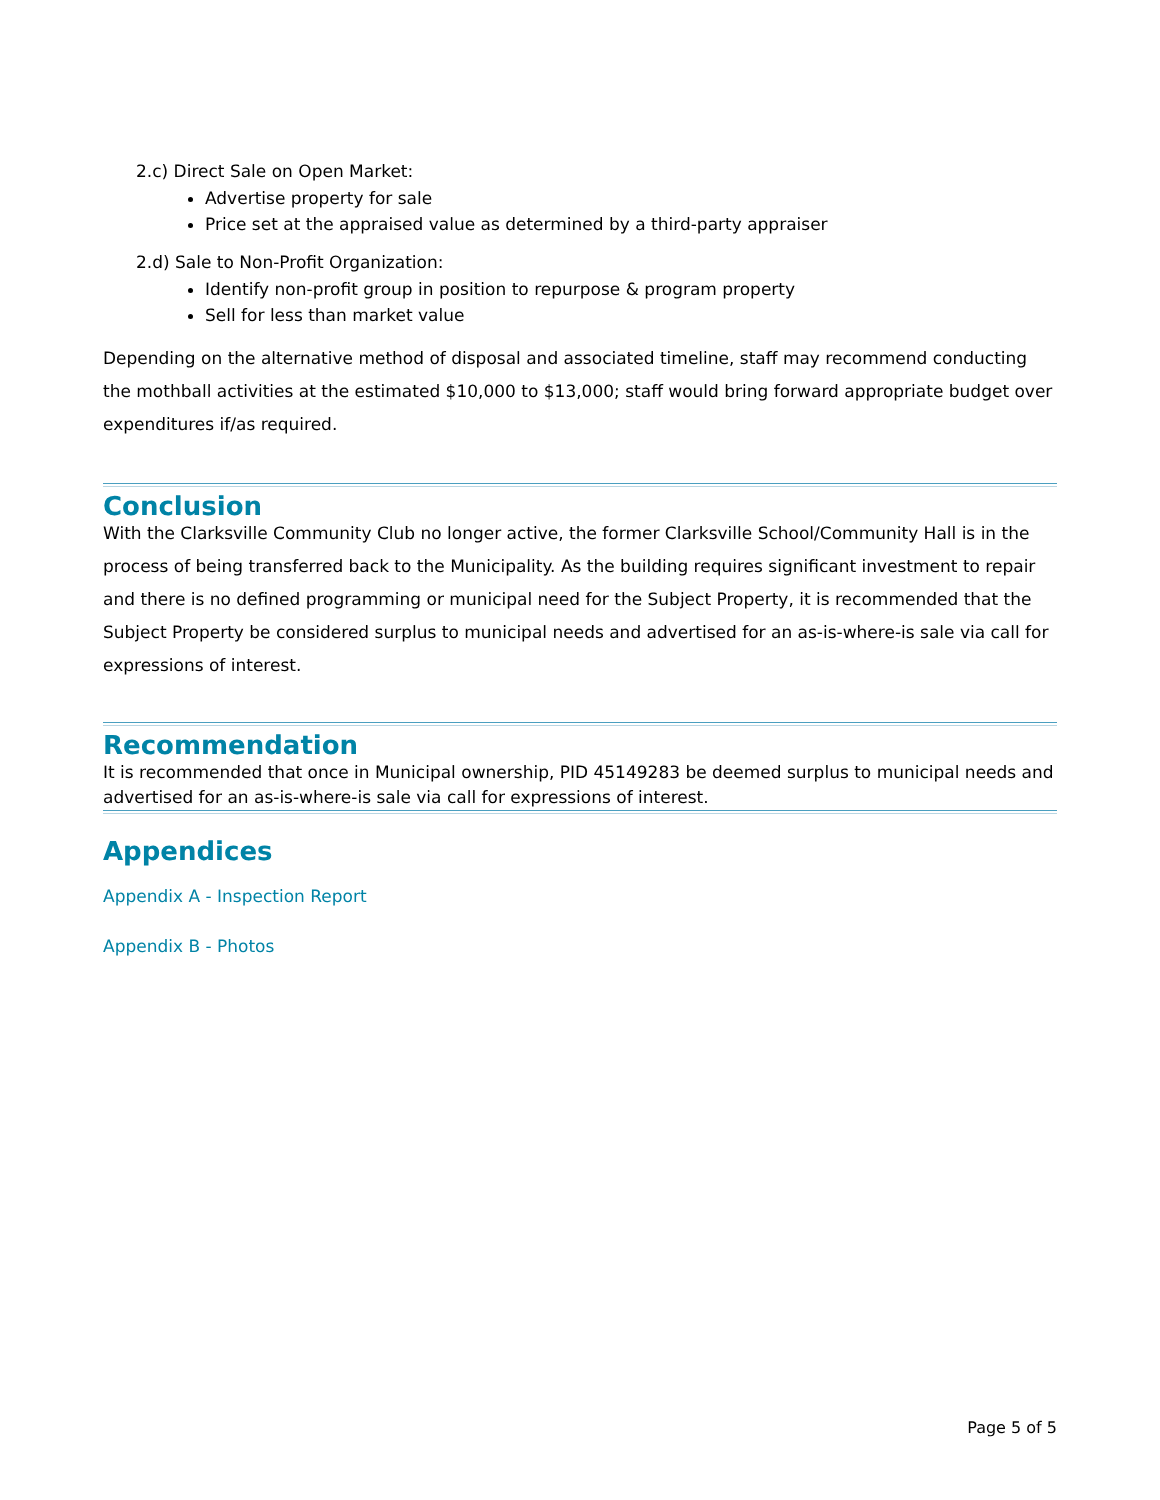2.c) Direct Sale on Open Market:
Advertise property for sale
Price set at the appraised value as determined by a third-party appraiser
2.d) Sale to Non-Profit Organization:
Identify non-profit group in position to repurpose & program property
Sell for less than market value
Depending on the alternative method of disposal and associated timeline, staff may recommend conducting the mothball activities at the estimated $10,000 to $13,000; staff would bring forward appropriate budget over expenditures if/as required.
Conclusion
With the Clarksville Community Club no longer active, the former Clarksville School/Community Hall is in the process of being transferred back to the Municipality. As the building requires significant investment to repair and there is no defined programming or municipal need for the Subject Property, it is recommended that the Subject Property be considered surplus to municipal needs and advertised for an as-is-where-is sale via call for expressions of interest.
Recommendation
It is recommended that once in Municipal ownership, PID 45149283 be deemed surplus to municipal needs and advertised for an as-is-where-is sale via call for expressions of interest.
Appendices
Appendix A - Inspection Report
Appendix B - Photos
Page 5 of 5